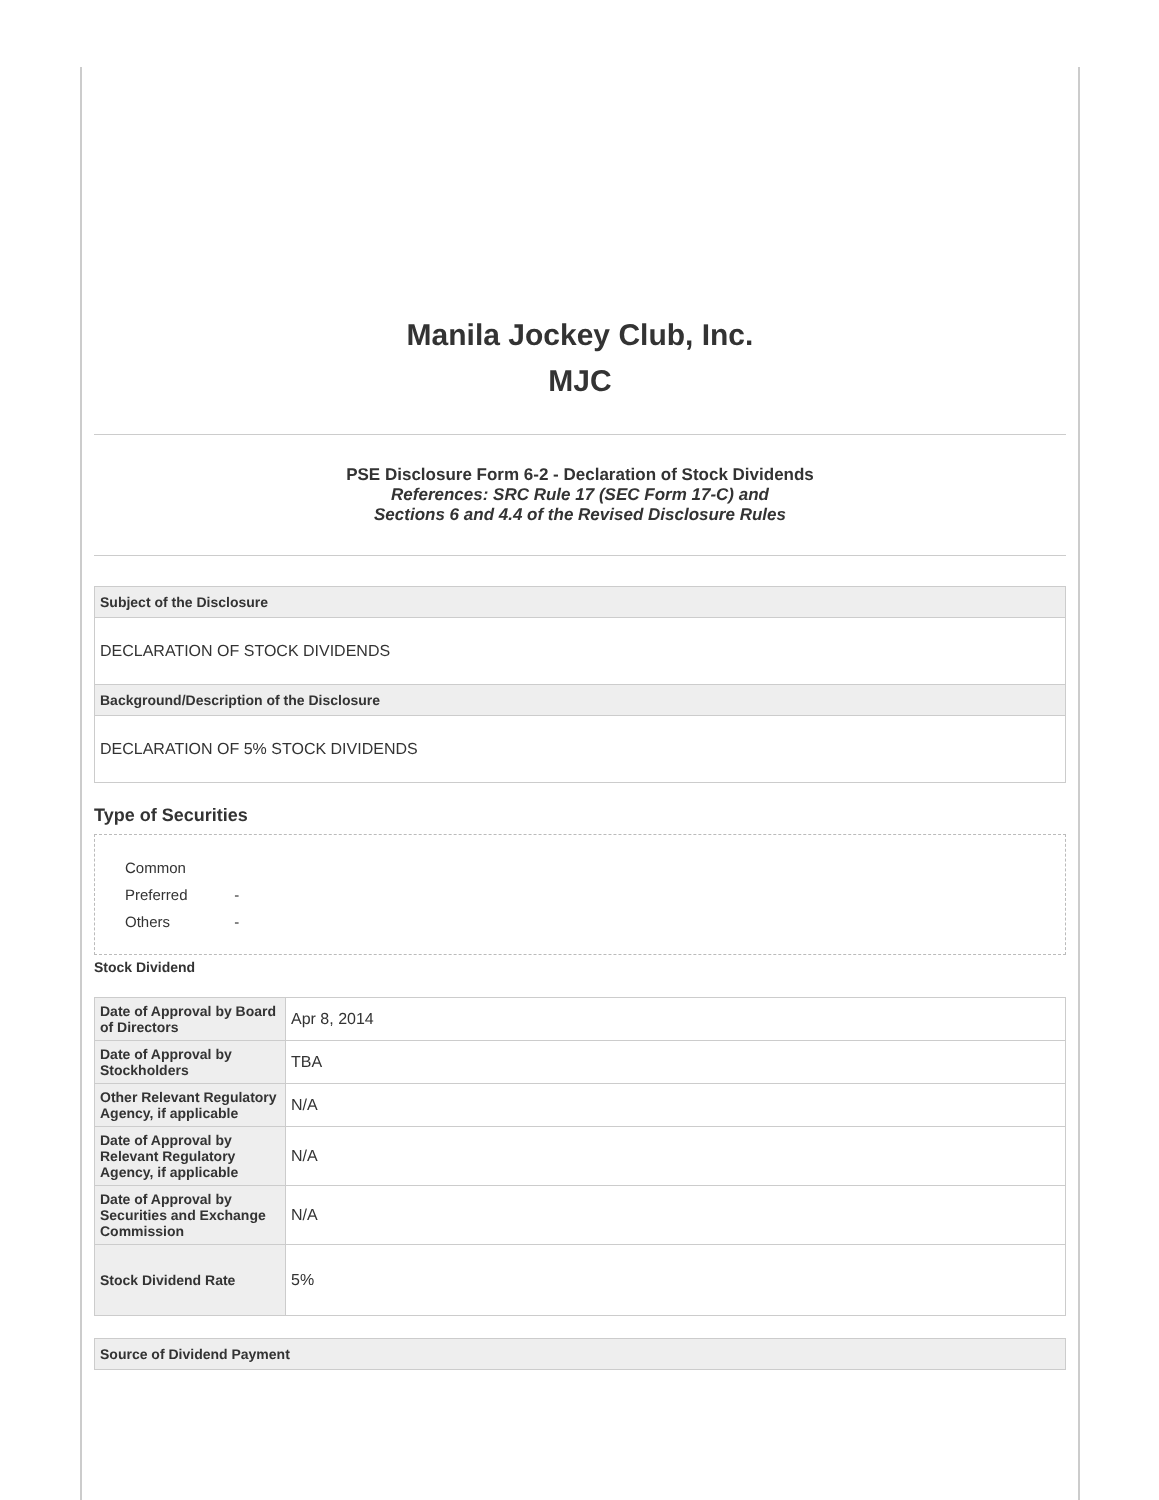Manila Jockey Club, Inc.
MJC
PSE Disclosure Form 6-2 - Declaration of Stock Dividends
References: SRC Rule 17 (SEC Form 17-C) and
Sections 6 and 4.4 of the Revised Disclosure Rules
Subject of the Disclosure
DECLARATION OF STOCK DIVIDENDS
Background/Description of the Disclosure
DECLARATION OF 5% STOCK DIVIDENDS
Type of Securities
Common
Preferred -
Others -
Stock Dividend
| Date of Approval by Board of Directors | Apr 8, 2014 |
| Date of Approval by Stockholders | TBA |
| Other Relevant Regulatory Agency, if applicable | N/A |
| Date of Approval by Relevant Regulatory Agency, if applicable | N/A |
| Date of Approval by Securities and Exchange Commission | N/A |
| Stock Dividend Rate | 5% |
Source of Dividend Payment